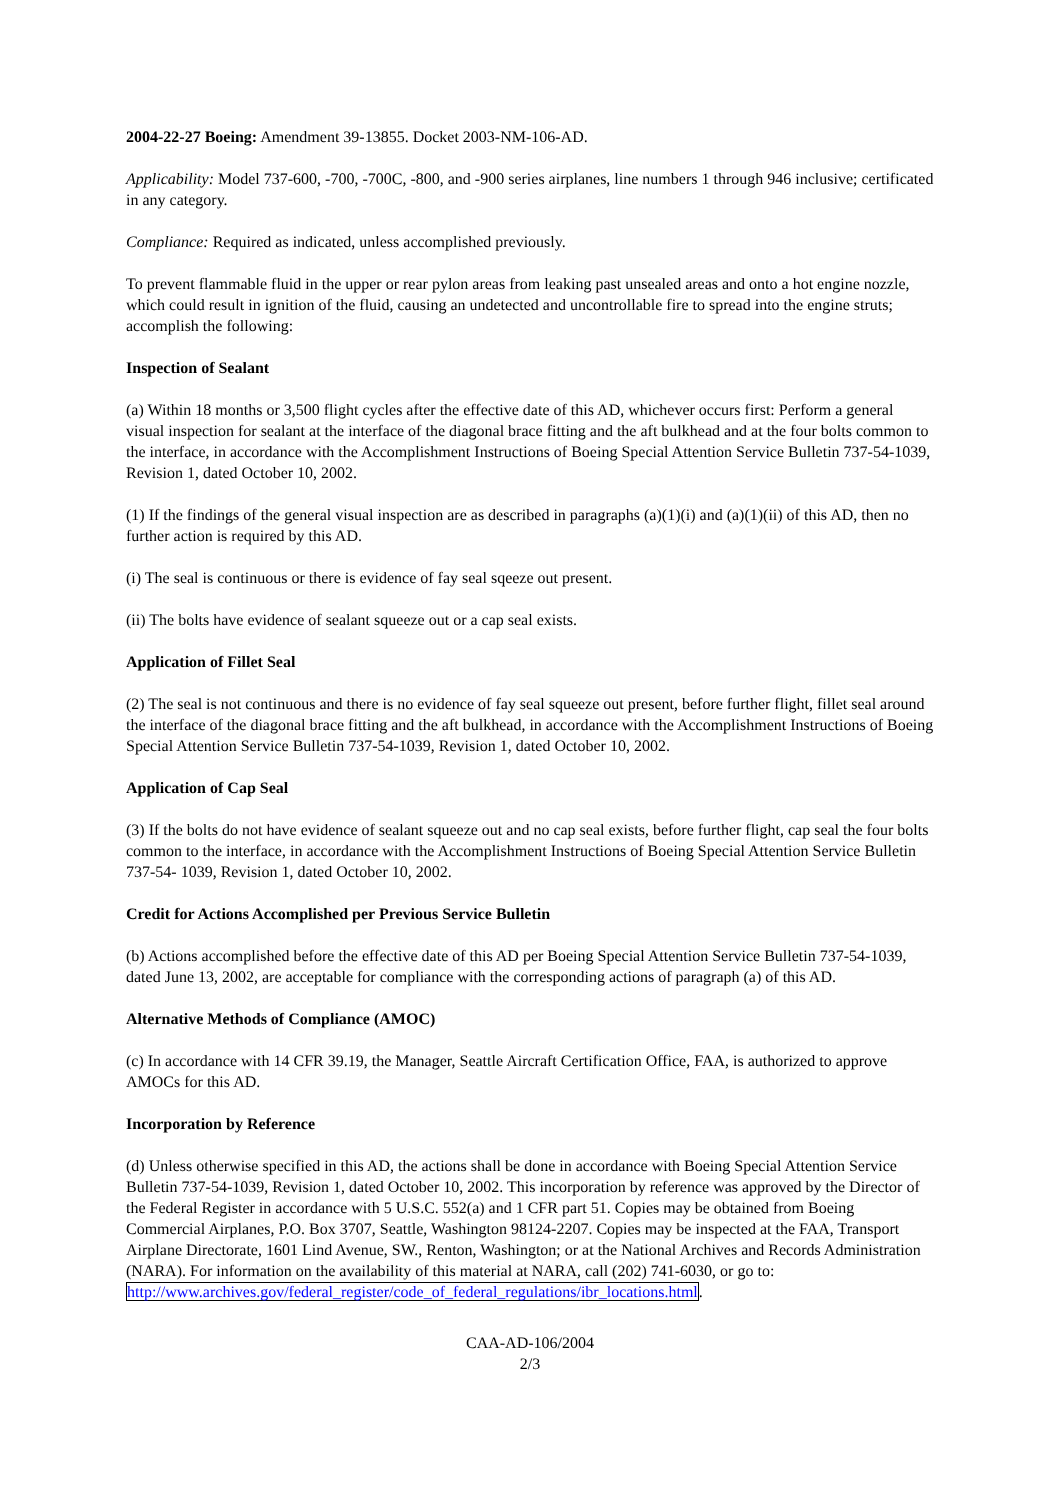2004-22-27 Boeing: Amendment 39-13855. Docket 2003-NM-106-AD.
Applicability: Model 737-600, -700, -700C, -800, and -900 series airplanes, line numbers 1 through 946 inclusive; certificated in any category.
Compliance: Required as indicated, unless accomplished previously.
To prevent flammable fluid in the upper or rear pylon areas from leaking past unsealed areas and onto a hot engine nozzle, which could result in ignition of the fluid, causing an undetected and uncontrollable fire to spread into the engine struts; accomplish the following:
Inspection of Sealant
(a) Within 18 months or 3,500 flight cycles after the effective date of this AD, whichever occurs first: Perform a general visual inspection for sealant at the interface of the diagonal brace fitting and the aft bulkhead and at the four bolts common to the interface, in accordance with the Accomplishment Instructions of Boeing Special Attention Service Bulletin 737-54-1039, Revision 1, dated October 10, 2002.
(1) If the findings of the general visual inspection are as described in paragraphs (a)(1)(i) and (a)(1)(ii) of this AD, then no further action is required by this AD.
(i) The seal is continuous or there is evidence of fay seal sqeeze out present.
(ii) The bolts have evidence of sealant squeeze out or a cap seal exists.
Application of Fillet Seal
(2) The seal is not continuous and there is no evidence of fay seal squeeze out present, before further flight, fillet seal around the interface of the diagonal brace fitting and the aft bulkhead, in accordance with the Accomplishment Instructions of Boeing Special Attention Service Bulletin 737-54-1039, Revision 1, dated October 10, 2002.
Application of Cap Seal
(3) If the bolts do not have evidence of sealant squeeze out and no cap seal exists, before further flight, cap seal the four bolts common to the interface, in accordance with the Accomplishment Instructions of Boeing Special Attention Service Bulletin 737-54- 1039, Revision 1, dated October 10, 2002.
Credit for Actions Accomplished per Previous Service Bulletin
(b) Actions accomplished before the effective date of this AD per Boeing Special Attention Service Bulletin 737-54-1039, dated June 13, 2002, are acceptable for compliance with the corresponding actions of paragraph (a) of this AD.
Alternative Methods of Compliance (AMOC)
(c) In accordance with 14 CFR 39.19, the Manager, Seattle Aircraft Certification Office, FAA, is authorized to approve AMOCs for this AD.
Incorporation by Reference
(d) Unless otherwise specified in this AD, the actions shall be done in accordance with Boeing Special Attention Service Bulletin 737-54-1039, Revision 1, dated October 10, 2002. This incorporation by reference was approved by the Director of the Federal Register in accordance with 5 U.S.C. 552(a) and 1 CFR part 51. Copies may be obtained from Boeing Commercial Airplanes, P.O. Box 3707, Seattle, Washington 98124-2207. Copies may be inspected at the FAA, Transport Airplane Directorate, 1601 Lind Avenue, SW., Renton, Washington; or at the National Archives and Records Administration (NARA). For information on the availability of this material at NARA, call (202) 741-6030, or go to: http://www.archives.gov/federal_register/code_of_federal_regulations/ibr_locations.html.
CAA-AD-106/2004
2/3